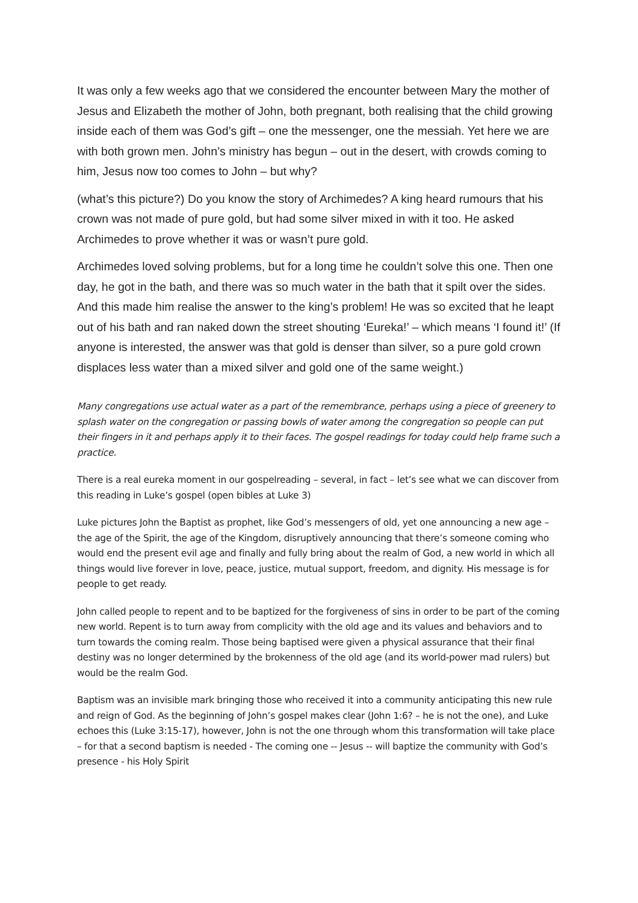It was only a few weeks ago that we considered the encounter between Mary the mother of Jesus and Elizabeth the mother of John, both pregnant, both realising that the child growing inside each of them was God’s gift – one the messenger, one the messiah. Yet here we are with both grown men. John’s ministry has begun – out in the desert, with crowds coming to him, Jesus now too comes to John – but why?
(what’s this picture?) Do you know the story of Archimedes? A king heard rumours that his crown was not made of pure gold, but had some silver mixed in with it too. He asked Archimedes to prove whether it was or wasn’t pure gold.
Archimedes loved solving problems, but for a long time he couldn’t solve this one. Then one day, he got in the bath, and there was so much water in the bath that it spilt over the sides. And this made him realise the answer to the king’s problem! He was so excited that he leapt out of his bath and ran naked down the street shouting ‘Eureka!’ – which means ‘I found it!’ (If anyone is interested, the answer was that gold is denser than silver, so a pure gold crown displaces less water than a mixed silver and gold one of the same weight.)
Many congregations use actual water as a part of the remembrance, perhaps using a piece of greenery to splash water on the congregation or passing bowls of water among the congregation so people can put their fingers in it and perhaps apply it to their faces. The gospel readings for today could help frame such a practice.
There is a real eureka moment in our gospelreading – several, in fact – let’s see what we can discover from this reading in Luke’s gospel (open bibles at Luke 3)
Luke pictures John the Baptist as prophet, like God’s messengers of old, yet one announcing a new age – the age of the Spirit, the age of the Kingdom, disruptively announcing that there’s someone coming who would end the present evil age and finally and fully bring about the realm of God, a new world in which all things would live forever in love, peace, justice, mutual support, freedom, and dignity. His message is for people to get ready.
John called people to repent and to be baptized for the forgiveness of sins in order to be part of the coming new world. Repent is to turn away from complicity with the old age and its values and behaviors and to turn towards the coming realm. Those being baptised were given a physical assurance that their final destiny was no longer determined by the brokenness of the old age (and its world-power mad rulers) but would be the realm God.
Baptism was an invisible mark bringing those who received it into a community anticipating this new rule and reign of God. As the beginning of John’s gospel makes clear (John 1:6? – he is not the one), and Luke echoes this (Luke 3:15-17), however, John is not the one through whom this transformation will take place – for that a second baptism is needed - The coming one -- Jesus -- will baptize the community with God’s presence - his Holy Spirit